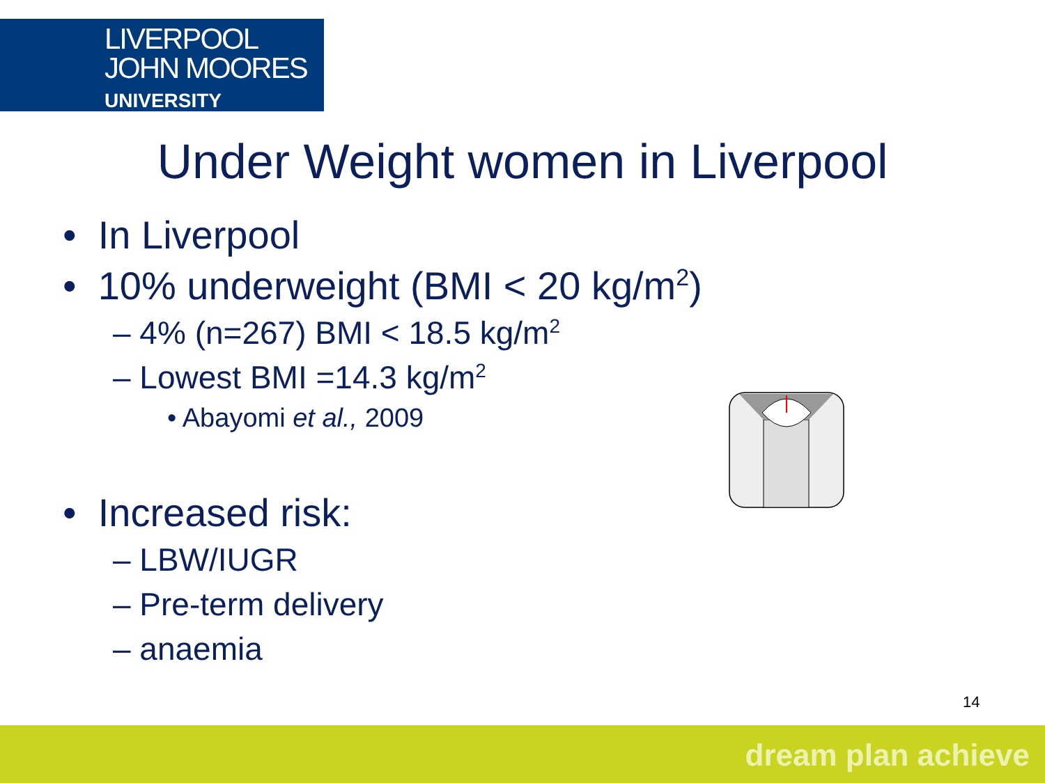LIVERPOOL
JOHN MOORES
UNIVERSITY
Under Weight women in Liverpool
• In Liverpool
• 10% underweight (BMI < 20 kg/m<sup>2</sup>)
– 4% (n=267) BMI < 18.5 kg/m<sup>2</sup>
– Lowest BMI =14.3 kg/m<sup>2</sup>
• Abayomi et al., 2009
• Increased risk:
– LBW/IUGR
– Pre-term delivery
– anaemia
14
dream plan achieve